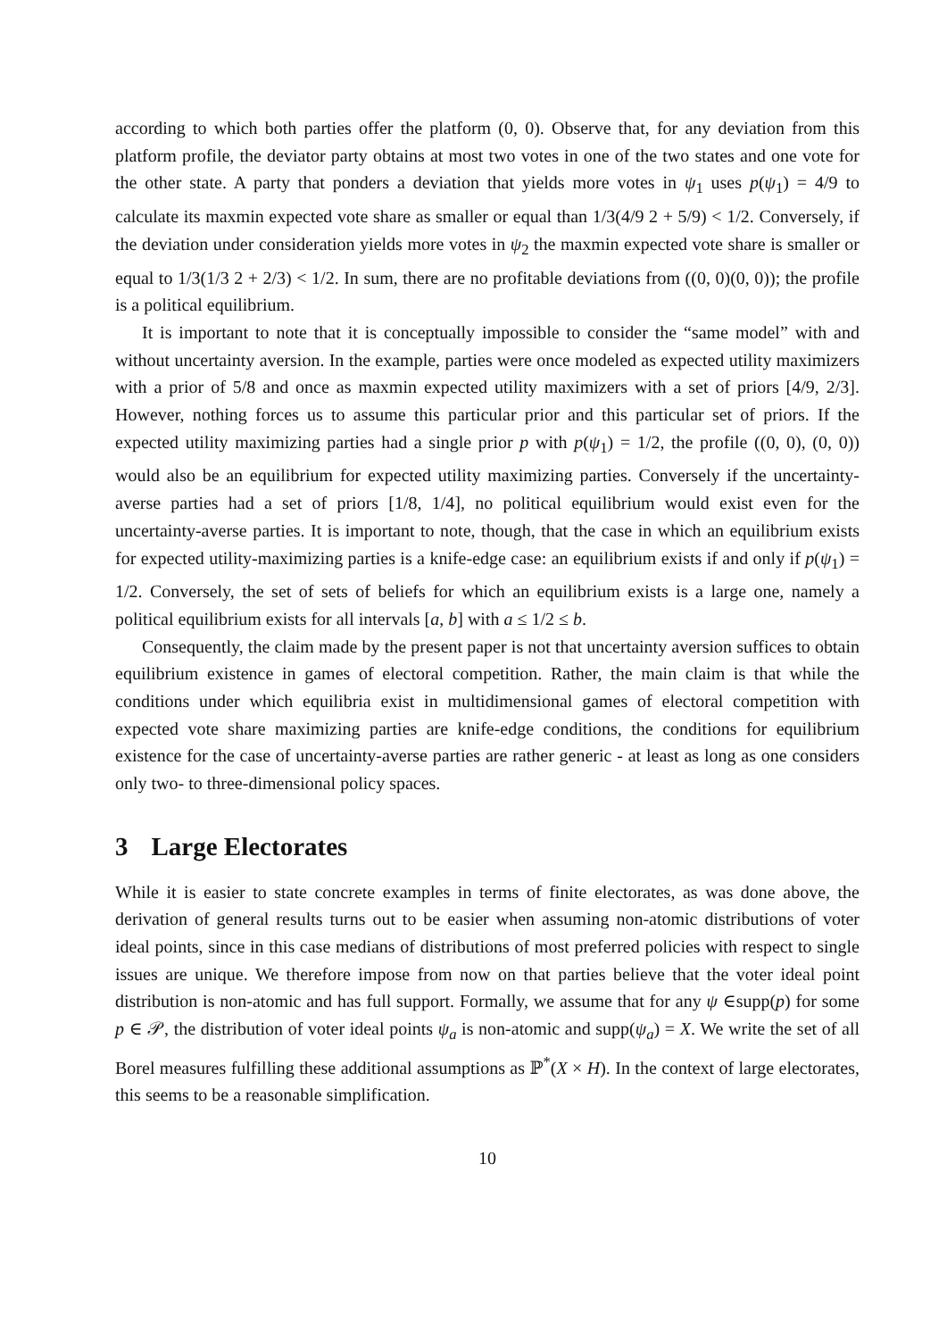according to which both parties offer the platform (0, 0). Observe that, for any deviation from this platform profile, the deviator party obtains at most two votes in one of the two states and one vote for the other state. A party that ponders a deviation that yields more votes in ψ<sub>1</sub> uses p(ψ<sub>1</sub>) = 4/9 to calculate its maxmin expected vote share as smaller or equal than 1/3(4/9 2 + 5/9) < 1/2. Conversely, if the deviation under consideration yields more votes in ψ<sub>2</sub> the maxmin expected vote share is smaller or equal to 1/3(1/3 2 + 2/3) < 1/2. In sum, there are no profitable deviations from ((0, 0)(0, 0)); the profile is a political equilibrium.
It is important to note that it is conceptually impossible to consider the “same model” with and without uncertainty aversion. In the example, parties were once modeled as expected utility maximizers with a prior of 5/8 and once as maxmin expected utility maximizers with a set of priors [4/9, 2/3]. However, nothing forces us to assume this particular prior and this particular set of priors. If the expected utility maximizing parties had a single prior p with p(ψ<sub>1</sub>) = 1/2, the profile ((0, 0), (0, 0)) would also be an equilibrium for expected utility maximizing parties. Conversely if the uncertainty-averse parties had a set of priors [1/8, 1/4], no political equilibrium would exist even for the uncertainty-averse parties. It is important to note, though, that the case in which an equilibrium exists for expected utility-maximizing parties is a knife-edge case: an equilibrium exists if and only if p(ψ<sub>1</sub>) = 1/2. Conversely, the set of sets of beliefs for which an equilibrium exists is a large one, namely a political equilibrium exists for all intervals [a, b] with a ≤ 1/2 ≤ b.
Consequently, the claim made by the present paper is not that uncertainty aversion suffices to obtain equilibrium existence in games of electoral competition. Rather, the main claim is that while the conditions under which equilibria exist in multidimensional games of electoral competition with expected vote share maximizing parties are knife-edge conditions, the conditions for equilibrium existence for the case of uncertainty-averse parties are rather generic - at least as long as one considers only two- to three-dimensional policy spaces.
3 Large Electorates
While it is easier to state concrete examples in terms of finite electorates, as was done above, the derivation of general results turns out to be easier when assuming non-atomic distributions of voter ideal points, since in this case medians of distributions of most preferred policies with respect to single issues are unique. We therefore impose from now on that parties believe that the voter ideal point distribution is non-atomic and has full support. Formally, we assume that for any ψ ∈supp(p) for some p ∈ 𝒫, the distribution of voter ideal points ψ<sub>a</sub> is non-atomic and supp(ψ<sub>a</sub>) = X. We write the set of all Borel measures fulfilling these additional assumptions as ℙ<sup>*</sup>(X × H). In the context of large electorates, this seems to be a reasonable simplification.
10